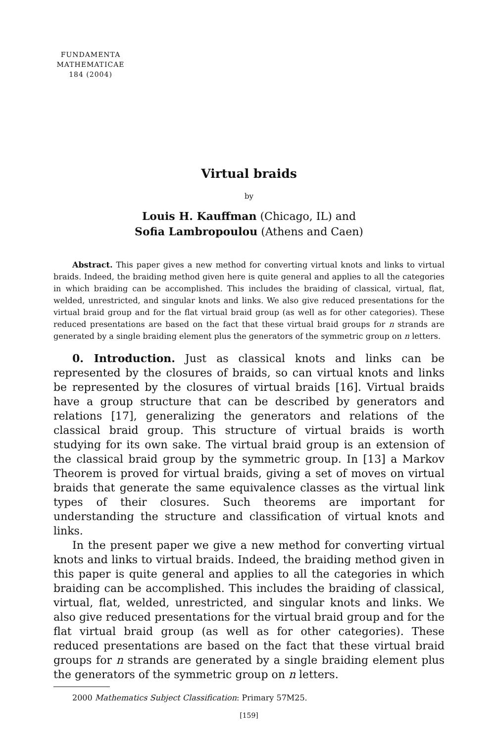FUNDAMENTA
MATHEMATICAE
184 (2004)
Virtual braids
by
Louis H. Kauffman (Chicago, IL) and
Sofia Lambropoulou (Athens and Caen)
Abstract. This paper gives a new method for converting virtual knots and links to virtual braids. Indeed, the braiding method given here is quite general and applies to all the categories in which braiding can be accomplished. This includes the braiding of classical, virtual, flat, welded, unrestricted, and singular knots and links. We also give reduced presentations for the virtual braid group and for the flat virtual braid group (as well as for other categories). These reduced presentations are based on the fact that these virtual braid groups for n strands are generated by a single braiding element plus the generators of the symmetric group on n letters.
0. Introduction. Just as classical knots and links can be represented by the closures of braids, so can virtual knots and links be represented by the closures of virtual braids [16]. Virtual braids have a group structure that can be described by generators and relations [17], generalizing the generators and relations of the classical braid group. This structure of virtual braids is worth studying for its own sake. The virtual braid group is an extension of the classical braid group by the symmetric group. In [13] a Markov Theorem is proved for virtual braids, giving a set of moves on virtual braids that generate the same equivalence classes as the virtual link types of their closures. Such theorems are important for understanding the structure and classification of virtual knots and links.
In the present paper we give a new method for converting virtual knots and links to virtual braids. Indeed, the braiding method given in this paper is quite general and applies to all the categories in which braiding can be accomplished. This includes the braiding of classical, virtual, flat, welded, unrestricted, and singular knots and links. We also give reduced presentations for the virtual braid group and for the flat virtual braid group (as well as for other categories). These reduced presentations are based on the fact that these virtual braid groups for n strands are generated by a single braiding element plus the generators of the symmetric group on n letters.
2000 Mathematics Subject Classification: Primary 57M25.
[159]